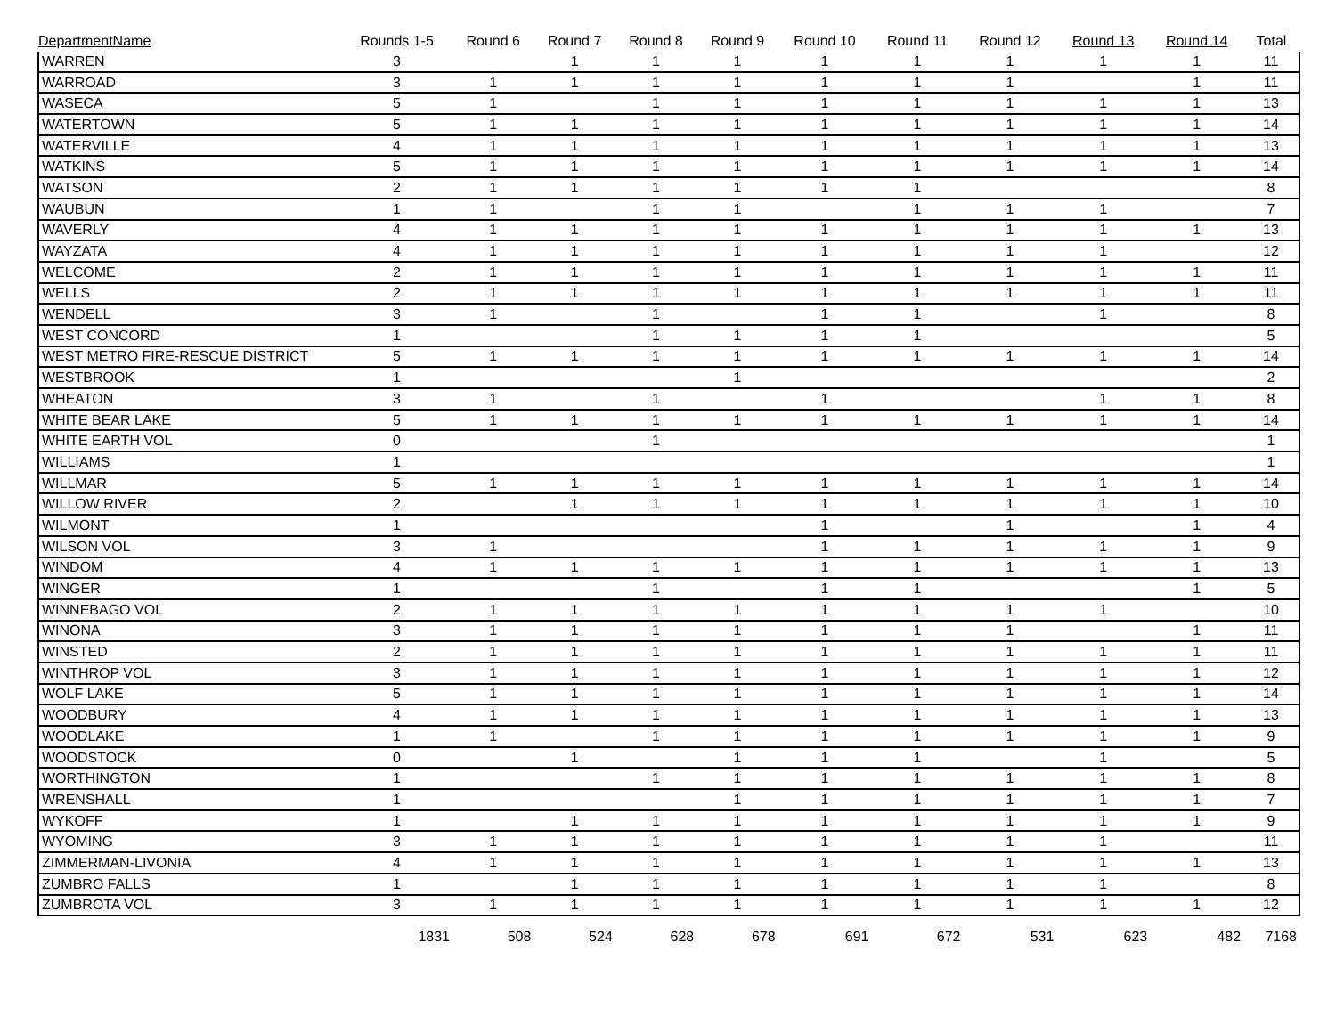| DepartmentName | Rounds 1-5 | Round 6 | Round 7 | Round 8 | Round 9 | Round 10 | Round 11 | Round 12 | Round 13 | Round 14 | Total |
| --- | --- | --- | --- | --- | --- | --- | --- | --- | --- | --- | --- |
| WARREN | 3 | | 1 | 1 | 1 | 1 | 1 | 1 | 1 | 1 | 11 |
| WARROAD | 3 | 1 | 1 | 1 | 1 | 1 | 1 | 1 | | 1 | 11 |
| WASECA | 5 | 1 | | 1 | 1 | 1 | 1 | 1 | 1 | 1 | 13 |
| WATERTOWN | 5 | 1 | 1 | 1 | 1 | 1 | 1 | 1 | 1 | 1 | 14 |
| WATERVILLE | 4 | 1 | 1 | 1 | 1 | 1 | 1 | 1 | 1 | 1 | 13 |
| WATKINS | 5 | 1 | 1 | 1 | 1 | 1 | 1 | 1 | 1 | 1 | 14 |
| WATSON | 2 | 1 | 1 | 1 | 1 | 1 | 1 | | | | 8 |
| WAUBUN | 1 | 1 | | 1 | 1 | | 1 | 1 | 1 | | 7 |
| WAVERLY | 4 | 1 | 1 | 1 | 1 | 1 | 1 | 1 | 1 | 1 | 13 |
| WAYZATA | 4 | 1 | 1 | 1 | 1 | 1 | 1 | 1 | 1 | | 12 |
| WELCOME | 2 | 1 | 1 | 1 | 1 | 1 | 1 | 1 | 1 | 1 | 11 |
| WELLS | 2 | 1 | 1 | 1 | 1 | 1 | 1 | 1 | 1 | 1 | 11 |
| WENDELL | 3 | 1 | | 1 | | 1 | 1 | | 1 | | 8 |
| WEST CONCORD | 1 | | | 1 | 1 | 1 | 1 | | | | 5 |
| WEST METRO FIRE-RESCUE DISTRICT | 5 | 1 | 1 | 1 | 1 | 1 | 1 | 1 | 1 | 1 | 14 |
| WESTBROOK | 1 | | | | 1 | | | | | | 2 |
| WHEATON | 3 | 1 | | 1 | | 1 | | | 1 | 1 | 8 |
| WHITE BEAR LAKE | 5 | 1 | 1 | 1 | 1 | 1 | 1 | 1 | 1 | 1 | 14 |
| WHITE EARTH VOL | 0 | | | 1 | | | | | | | 1 |
| WILLIAMS | 1 | | | | | | | | | | 1 |
| WILLMAR | 5 | 1 | 1 | 1 | 1 | 1 | 1 | 1 | 1 | 1 | 14 |
| WILLOW RIVER | 2 | | 1 | 1 | 1 | 1 | 1 | 1 | 1 | 1 | 10 |
| WILMONT | 1 | | | | | 1 | | 1 | | 1 | 4 |
| WILSON VOL | 3 | 1 | | | | 1 | 1 | 1 | 1 | 1 | 9 |
| WINDOM | 4 | 1 | 1 | 1 | 1 | 1 | 1 | 1 | 1 | 1 | 13 |
| WINGER | 1 | | | 1 | | 1 | 1 | | | 1 | 5 |
| WINNEBAGO VOL | 2 | 1 | 1 | 1 | 1 | 1 | 1 | 1 | 1 | | 10 |
| WINONA | 3 | 1 | 1 | 1 | 1 | 1 | 1 | 1 | | 1 | 11 |
| WINSTED | 2 | 1 | 1 | 1 | 1 | 1 | 1 | 1 | 1 | 1 | 11 |
| WINTHROP VOL | 3 | 1 | 1 | 1 | 1 | 1 | 1 | 1 | 1 | 1 | 12 |
| WOLF LAKE | 5 | 1 | 1 | 1 | 1 | 1 | 1 | 1 | 1 | 1 | 14 |
| WOODBURY | 4 | 1 | 1 | 1 | 1 | 1 | 1 | 1 | 1 | 1 | 13 |
| WOODLAKE | 1 | 1 | | 1 | 1 | 1 | 1 | 1 | 1 | 1 | 9 |
| WOODSTOCK | 0 | | 1 | | 1 | 1 | 1 | | 1 | | 5 |
| WORTHINGTON | 1 | | | 1 | 1 | 1 | 1 | 1 | 1 | 1 | 8 |
| WRENSHALL | 1 | | | | 1 | 1 | 1 | 1 | 1 | 1 | 7 |
| WYKOFF | 1 | | 1 | 1 | 1 | 1 | 1 | 1 | 1 | 1 | 9 |
| WYOMING | 3 | 1 | 1 | 1 | 1 | 1 | 1 | 1 | 1 | | 11 |
| ZIMMERMAN-LIVONIA | 4 | 1 | 1 | 1 | 1 | 1 | 1 | 1 | 1 | 1 | 13 |
| ZUMBRO FALLS | 1 | | 1 | 1 | 1 | 1 | 1 | 1 | 1 | | 8 |
| ZUMBROTA VOL | 3 | 1 | 1 | 1 | 1 | 1 | 1 | 1 | 1 | 1 | 12 |
| | 1831 | 508 | 524 | 628 | 678 | 691 | 672 | 531 | 623 | 482 | 7168 |